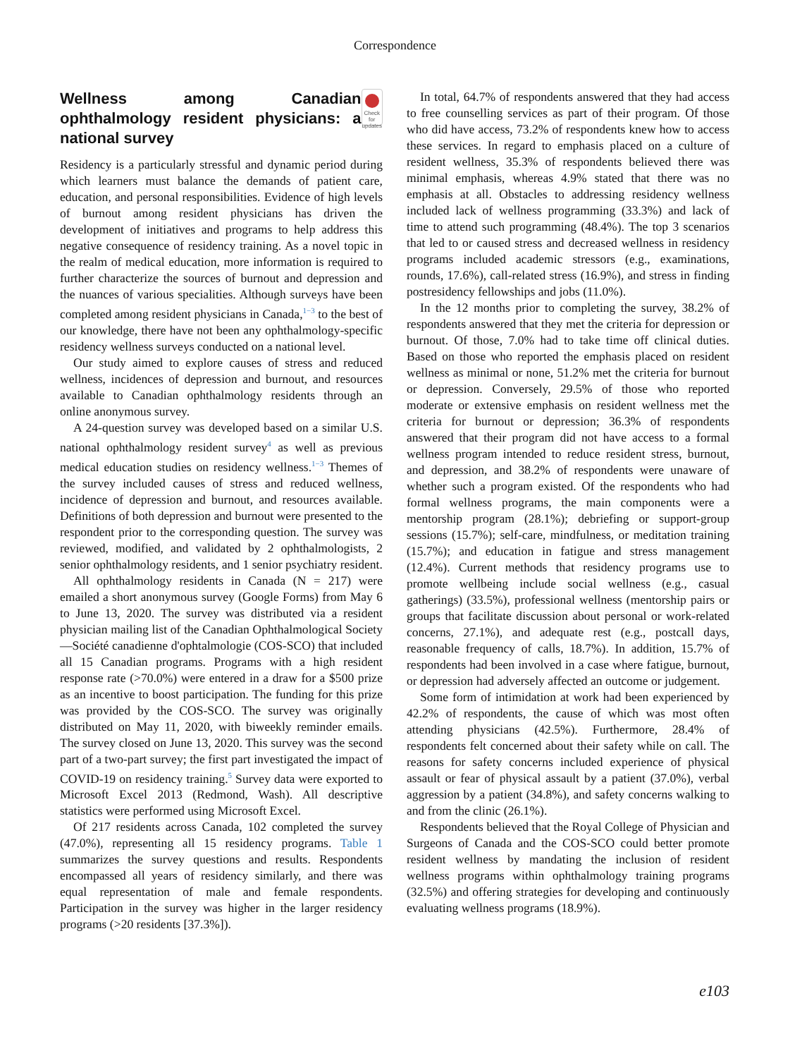Correspondence
Wellness among Canadian ophthalmology resident physicians: a national survey Check for updates
Residency is a particularly stressful and dynamic period during which learners must balance the demands of patient care, education, and personal responsibilities. Evidence of high levels of burnout among resident physicians has driven the development of initiatives and programs to help address this negative consequence of residency training. As a novel topic in the realm of medical education, more information is required to further characterize the sources of burnout and depression and the nuances of various specialities. Although surveys have been completed among resident physicians in Canada,<sup>1−3</sup> to the best of our knowledge, there have not been any ophthalmology-specific residency wellness surveys conducted on a national level.
Our study aimed to explore causes of stress and reduced wellness, incidences of depression and burnout, and resources available to Canadian ophthalmology residents through an online anonymous survey.
A 24-question survey was developed based on a similar U.S. national ophthalmology resident survey<sup>4</sup> as well as previous medical education studies on residency wellness.<sup>1−3</sup> Themes of the survey included causes of stress and reduced wellness, incidence of depression and burnout, and resources available. Definitions of both depression and burnout were presented to the respondent prior to the corresponding question. The survey was reviewed, modified, and validated by 2 ophthalmologists, 2 senior ophthalmology residents, and 1 senior psychiatry resident.
All ophthalmology residents in Canada (N = 217) were emailed a short anonymous survey (Google Forms) from May 6 to June 13, 2020. The survey was distributed via a resident physician mailing list of the Canadian Ophthalmological Society—Société canadienne d'ophtalmologie (COS-SCO) that included all 15 Canadian programs. Programs with a high resident response rate (>70.0%) were entered in a draw for a $500 prize as an incentive to boost participation. The funding for this prize was provided by the COS-SCO. The survey was originally distributed on May 11, 2020, with biweekly reminder emails. The survey closed on June 13, 2020. This survey was the second part of a two-part survey; the first part investigated the impact of COVID-19 on residency training.<sup>5</sup> Survey data were exported to Microsoft Excel 2013 (Redmond, Wash). All descriptive statistics were performed using Microsoft Excel.
Of 217 residents across Canada, 102 completed the survey (47.0%), representing all 15 residency programs. Table 1 summarizes the survey questions and results. Respondents encompassed all years of residency similarly, and there was equal representation of male and female respondents. Participation in the survey was higher in the larger residency programs (>20 residents [37.3%]).
In total, 64.7% of respondents answered that they had access to free counselling services as part of their program. Of those who did have access, 73.2% of respondents knew how to access these services. In regard to emphasis placed on a culture of resident wellness, 35.3% of respondents believed there was minimal emphasis, whereas 4.9% stated that there was no emphasis at all. Obstacles to addressing residency wellness included lack of wellness programming (33.3%) and lack of time to attend such programming (48.4%). The top 3 scenarios that led to or caused stress and decreased wellness in residency programs included academic stressors (e.g., examinations, rounds, 17.6%), call-related stress (16.9%), and stress in finding postresidency fellowships and jobs (11.0%).
In the 12 months prior to completing the survey, 38.2% of respondents answered that they met the criteria for depression or burnout. Of those, 7.0% had to take time off clinical duties. Based on those who reported the emphasis placed on resident wellness as minimal or none, 51.2% met the criteria for burnout or depression. Conversely, 29.5% of those who reported moderate or extensive emphasis on resident wellness met the criteria for burnout or depression; 36.3% of respondents answered that their program did not have access to a formal wellness program intended to reduce resident stress, burnout, and depression, and 38.2% of respondents were unaware of whether such a program existed. Of the respondents who had formal wellness programs, the main components were a mentorship program (28.1%); debriefing or support-group sessions (15.7%); self-care, mindfulness, or meditation training (15.7%); and education in fatigue and stress management (12.4%). Current methods that residency programs use to promote wellbeing include social wellness (e.g., casual gatherings) (33.5%), professional wellness (mentorship pairs or groups that facilitate discussion about personal or work-related concerns, 27.1%), and adequate rest (e.g., postcall days, reasonable frequency of calls, 18.7%). In addition, 15.7% of respondents had been involved in a case where fatigue, burnout, or depression had adversely affected an outcome or judgement.
Some form of intimidation at work had been experienced by 42.2% of respondents, the cause of which was most often attending physicians (42.5%). Furthermore, 28.4% of respondents felt concerned about their safety while on call. The reasons for safety concerns included experience of physical assault or fear of physical assault by a patient (37.0%), verbal aggression by a patient (34.8%), and safety concerns walking to and from the clinic (26.1%).
Respondents believed that the Royal College of Physician and Surgeons of Canada and the COS-SCO could better promote resident wellness by mandating the inclusion of resident wellness programs within ophthalmology training programs (32.5%) and offering strategies for developing and continuously evaluating wellness programs (18.9%).
e103